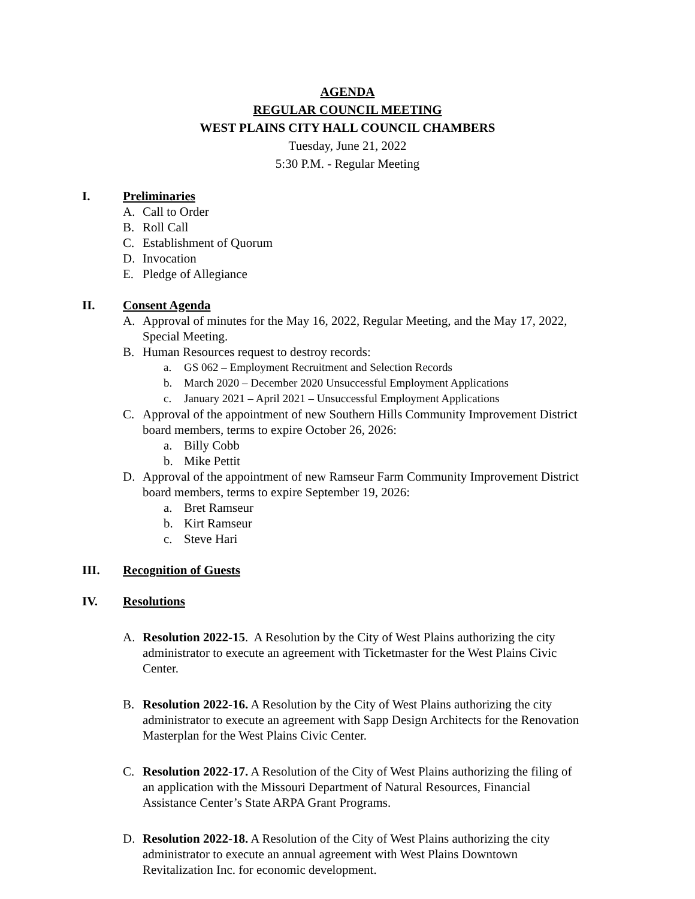AGENDA
REGULAR COUNCIL MEETING
WEST PLAINS CITY HALL COUNCIL CHAMBERS
Tuesday, June 21, 2022
5:30 P.M. - Regular Meeting
I. Preliminaries
A. Call to Order
B. Roll Call
C. Establishment of Quorum
D. Invocation
E. Pledge of Allegiance
II. Consent Agenda
A. Approval of minutes for the May 16, 2022, Regular Meeting, and the May 17, 2022, Special Meeting.
B. Human Resources request to destroy records:
a. GS 062 – Employment Recruitment and Selection Records
b. March 2020 – December 2020 Unsuccessful Employment Applications
c. January 2021 – April 2021 – Unsuccessful Employment Applications
C. Approval of the appointment of new Southern Hills Community Improvement District board members, terms to expire October 26, 2026:
a. Billy Cobb
b. Mike Pettit
D. Approval of the appointment of new Ramseur Farm Community Improvement District board members, terms to expire September 19, 2026:
a. Bret Ramseur
b. Kirt Ramseur
c. Steve Hari
III. Recognition of Guests
IV. Resolutions
A. Resolution 2022-15. A Resolution by the City of West Plains authorizing the city administrator to execute an agreement with Ticketmaster for the West Plains Civic Center.
B. Resolution 2022-16. A Resolution by the City of West Plains authorizing the city administrator to execute an agreement with Sapp Design Architects for the Renovation Masterplan for the West Plains Civic Center.
C. Resolution 2022-17. A Resolution of the City of West Plains authorizing the filing of an application with the Missouri Department of Natural Resources, Financial Assistance Center’s State ARPA Grant Programs.
D. Resolution 2022-18. A Resolution of the City of West Plains authorizing the city administrator to execute an annual agreement with West Plains Downtown Revitalization Inc. for economic development.